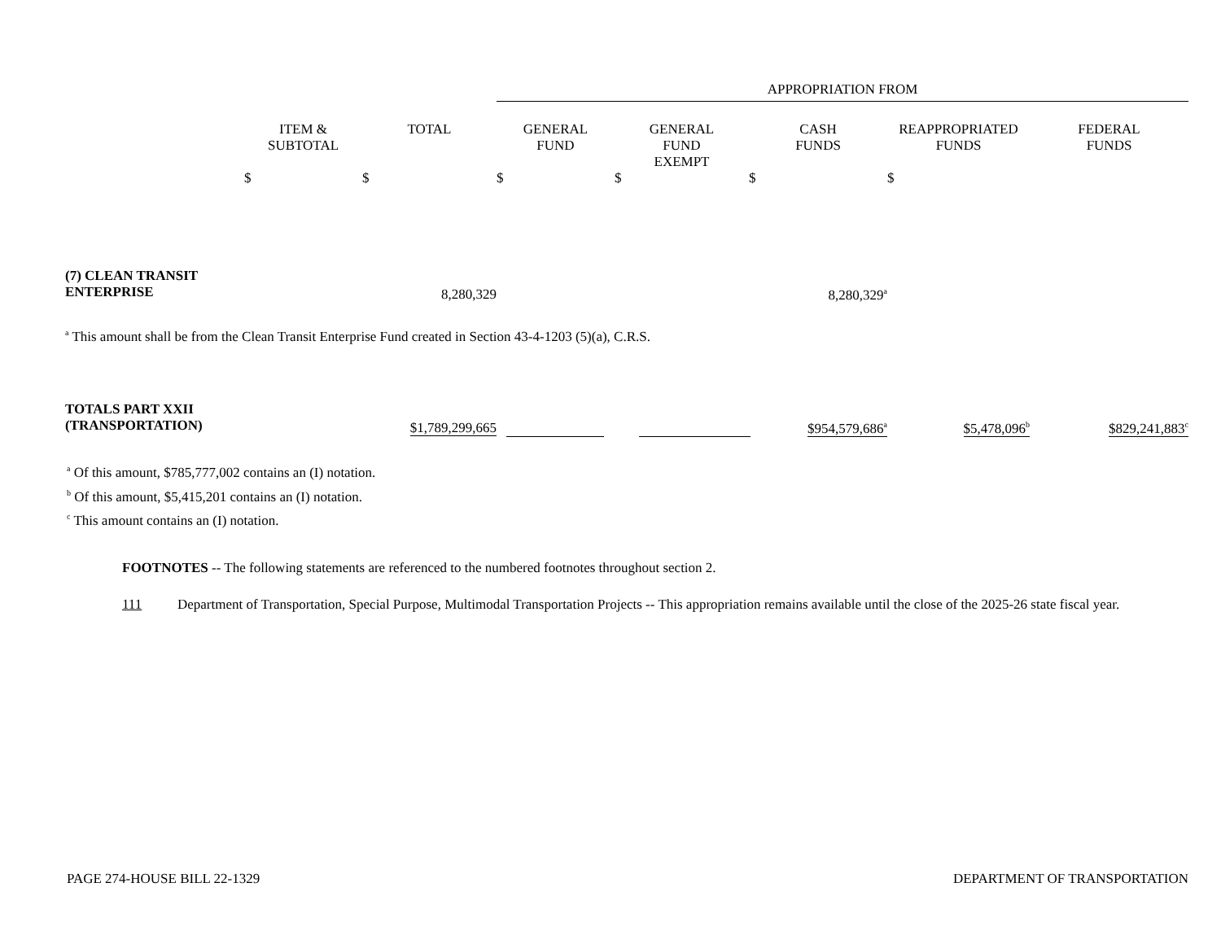| | | | APPROPRIATION FROM | | | | |
| --- | --- | --- | --- | --- | --- | --- | --- |
| | ITEM & SUBTOTAL $ | TOTAL $ | GENERAL FUND $ | GENERAL FUND EXEMPT $ | CASH FUNDS $ | REAPPROPRIATED FUNDS $ | FEDERAL FUNDS |
| (7) CLEAN TRANSIT ENTERPRISE | | 8,280,329 | | | 8,280,329<sup>a</sup> | | |
| <sup>a</sup> This amount shall be from the Clean Transit Enterprise Fund created in Section 43-4-1203 (5)(a), C.R.S. | | | | | | | |
| TOTALS PART XXII (TRANSPORTATION) | | $1,789,299,665 | | | $954,579,686<sup>a</sup> | $5,478,096<sup>b</sup> | $829,241,883<sup>c</sup> |
<sup>a</sup> Of this amount, $785,777,002 contains an (I) notation.
<sup>b</sup> Of this amount, $5,415,201 contains an (I) notation.
<sup>c</sup> This amount contains an (I) notation.
FOOTNOTES -- The following statements are referenced to the numbered footnotes throughout section 2.
111 Department of Transportation, Special Purpose, Multimodal Transportation Projects -- This appropriation remains available until the close of the 2025-26 state fiscal year.
PAGE 274-HOUSE BILL 22-1329 DEPARTMENT OF TRANSPORTATION